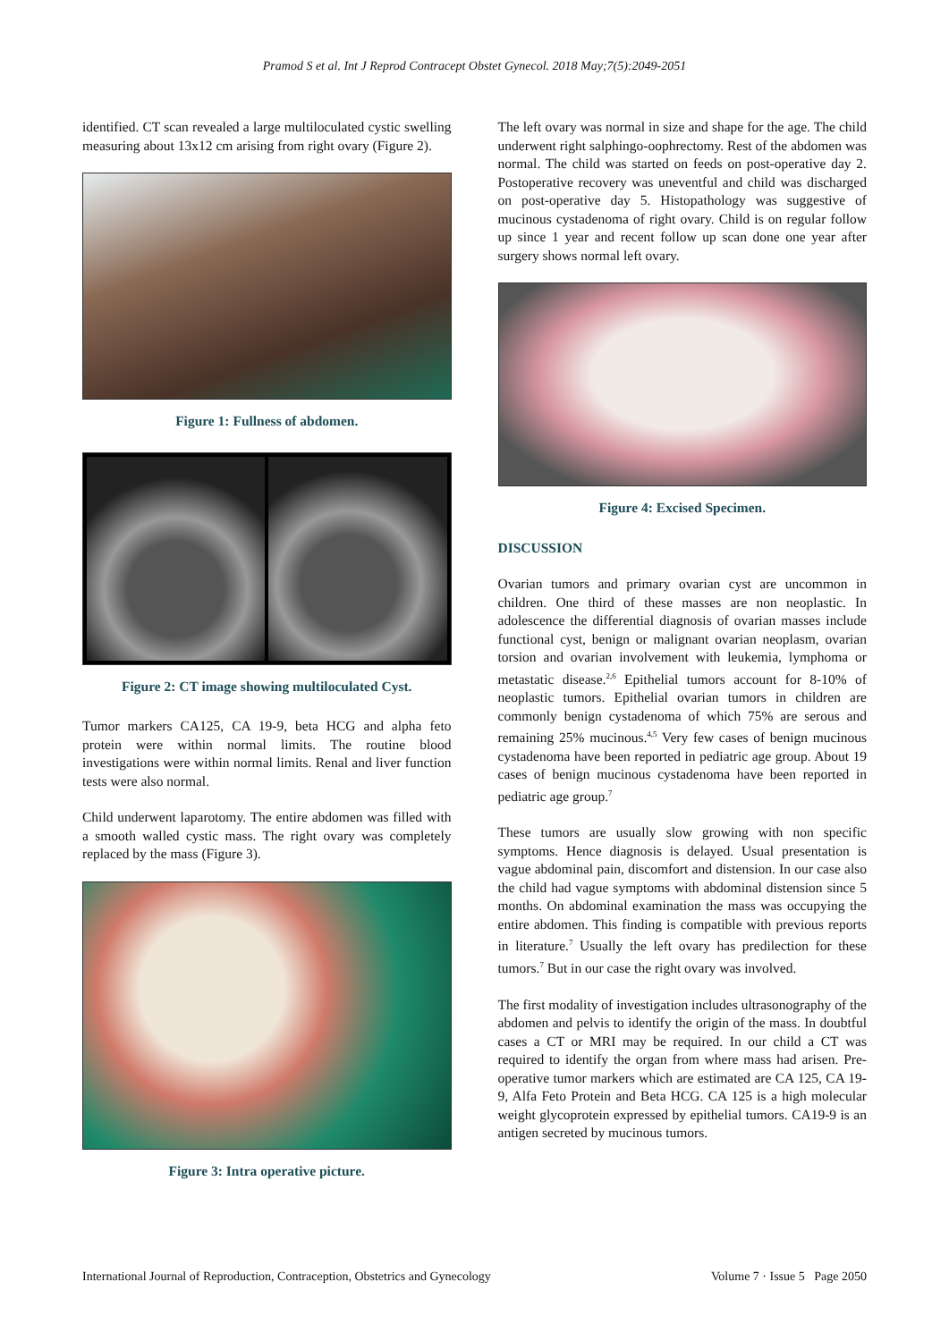Pramod S et al. Int J Reprod Contracept Obstet Gynecol. 2018 May;7(5):2049-2051
identified. CT scan revealed a large multiloculated cystic swelling measuring about 13x12 cm arising from right ovary (Figure 2).
Figure 1: Fullness of abdomen.
Figure 2: CT image showing multiloculated Cyst.
Tumor markers CA125, CA 19-9, beta HCG and alpha feto protein were within normal limits. The routine blood investigations were within normal limits. Renal and liver function tests were also normal.
Child underwent laparotomy. The entire abdomen was filled with a smooth walled cystic mass. The right ovary was completely replaced by the mass (Figure 3).
Figure 3: Intra operative picture.
The left ovary was normal in size and shape for the age. The child underwent right salphingo-oophrectomy. Rest of the abdomen was normal. The child was started on feeds on post-operative day 2. Postoperative recovery was uneventful and child was discharged on post-operative day 5. Histopathology was suggestive of mucinous cystadenoma of right ovary. Child is on regular follow up since 1 year and recent follow up scan done one year after surgery shows normal left ovary.
Figure 4: Excised Specimen.
DISCUSSION
Ovarian tumors and primary ovarian cyst are uncommon in children. One third of these masses are non neoplastic. In adolescence the differential diagnosis of ovarian masses include functional cyst, benign or malignant ovarian neoplasm, ovarian torsion and ovarian involvement with leukemia, lymphoma or metastatic disease.<sup>2,6</sup> Epithelial tumors account for 8-10% of neoplastic tumors. Epithelial ovarian tumors in children are commonly benign cystadenoma of which 75% are serous and remaining 25% mucinous.<sup>4,5</sup> Very few cases of benign mucinous cystadenoma have been reported in pediatric age group. About 19 cases of benign mucinous cystadenoma have been reported in pediatric age group.<sup>7</sup>
These tumors are usually slow growing with non specific symptoms. Hence diagnosis is delayed. Usual presentation is vague abdominal pain, discomfort and distension. In our case also the child had vague symptoms with abdominal distension since 5 months. On abdominal examination the mass was occupying the entire abdomen. This finding is compatible with previous reports in literature.<sup>7</sup> Usually the left ovary has predilection for these tumors.<sup>7</sup> But in our case the right ovary was involved.
The first modality of investigation includes ultrasonography of the abdomen and pelvis to identify the origin of the mass. In doubtful cases a CT or MRI may be required. In our child a CT was required to identify the organ from where mass had arisen. Pre-operative tumor markers which are estimated are CA 125, CA 19-9, Alfa Feto Protein and Beta HCG. CA 125 is a high molecular weight glycoprotein expressed by epithelial tumors. CA19-9 is an antigen secreted by mucinous tumors.
International Journal of Reproduction, Contraception, Obstetrics and Gynecology Volume 7 · Issue 5 Page 2050